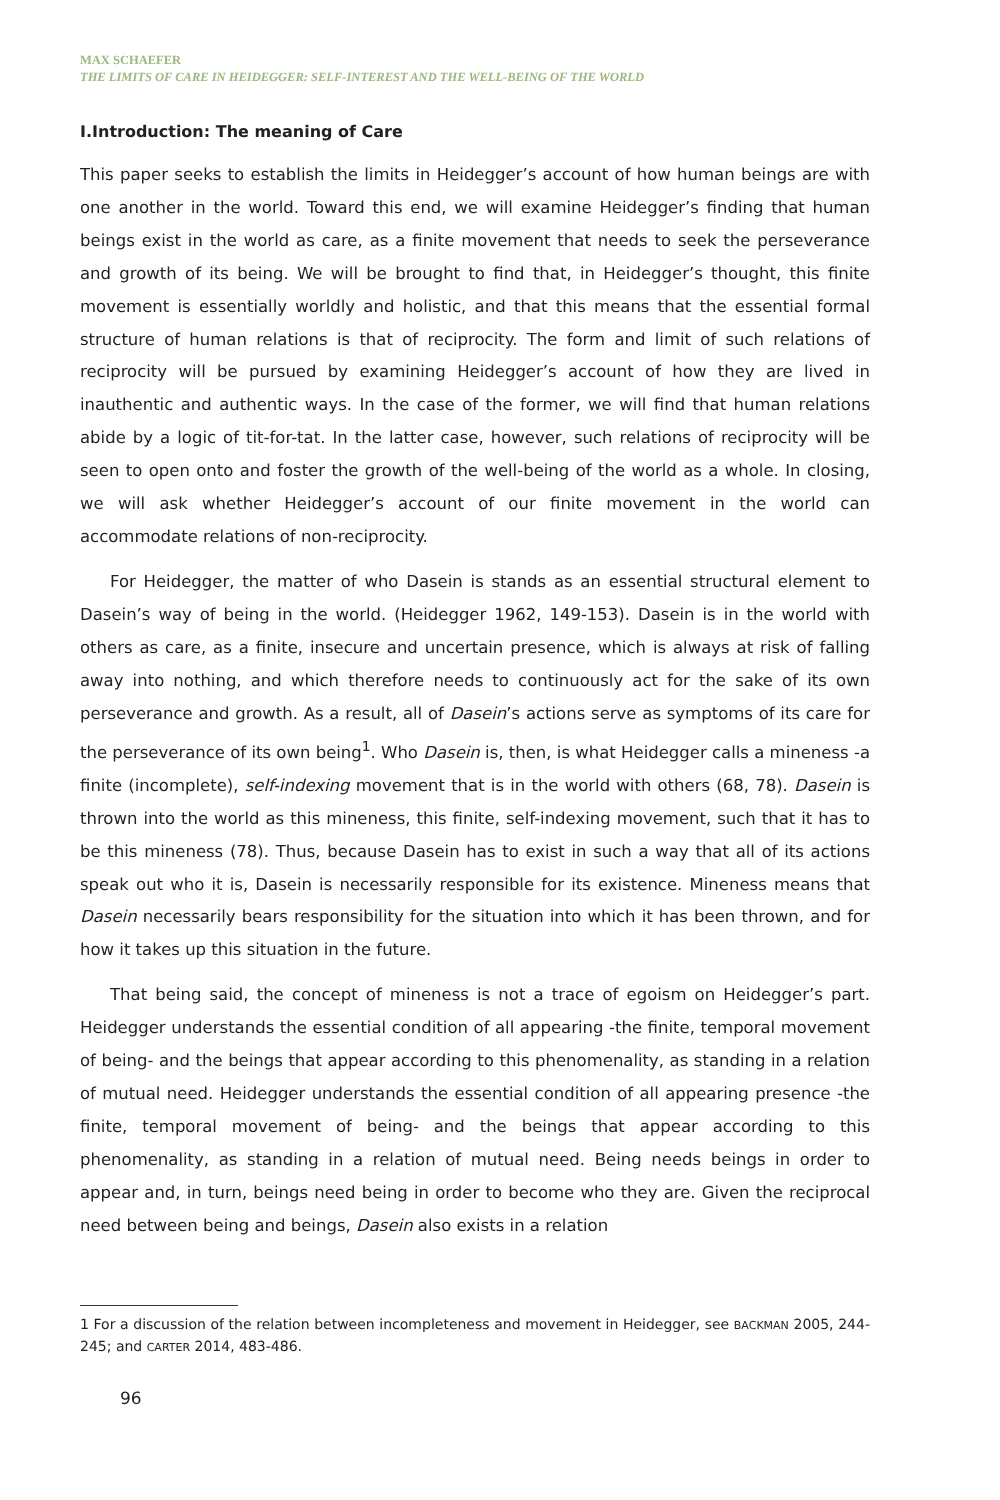MAX SCHAEFER
THE LIMITS OF CARE IN HEIDEGGER: SELF-INTEREST AND THE WELL-BEING OF THE WORLD
I.Introduction: The meaning of Care
This paper seeks to establish the limits in Heidegger’s account of how human beings are with one another in the world. Toward this end, we will examine Heidegger’s finding that human beings exist in the world as care, as a finite movement that needs to seek the perseverance and growth of its being. We will be brought to find that, in Heidegger’s thought, this finite movement is essentially worldly and holistic, and that this means that the essential formal structure of human relations is that of reciprocity. The form and limit of such relations of reciprocity will be pursued by examining Heidegger’s account of how they are lived in inauthentic and authentic ways. In the case of the former, we will find that human relations abide by a logic of tit-for-tat. In the latter case, however, such relations of reciprocity will be seen to open onto and foster the growth of the well-being of the world as a whole. In closing, we will ask whether Heidegger’s account of our finite movement in the world can accommodate relations of non-reciprocity.
For Heidegger, the matter of who Dasein is stands as an essential structural element to Dasein’s way of being in the world. (Heidegger 1962, 149-153). Dasein is in the world with others as care, as a finite, insecure and uncertain presence, which is always at risk of falling away into nothing, and which therefore needs to continuously act for the sake of its own perseverance and growth. As a result, all of Dasein’s actions serve as symptoms of its care for the perseverance of its own being<sup>1</sup>. Who Dasein is, then, is what Heidegger calls a mineness -a finite (incomplete), self-indexing movement that is in the world with others (68, 78). Dasein is thrown into the world as this mineness, this finite, self-indexing movement, such that it has to be this mineness (78). Thus, because Dasein has to exist in such a way that all of its actions speak out who it is, Dasein is necessarily responsible for its existence. Mineness means that Dasein necessarily bears responsibility for the situation into which it has been thrown, and for how it takes up this situation in the future.
That being said, the concept of mineness is not a trace of egoism on Heidegger’s part. Heidegger understands the essential condition of all appearing -the finite, temporal movement of being- and the beings that appear according to this phenomenality, as standing in a relation of mutual need. Heidegger understands the essential condition of all appearing presence -the finite, temporal movement of being- and the beings that appear according to this phenomenality, as standing in a relation of mutual need. Being needs beings in order to appear and, in turn, beings need being in order to become who they are. Given the reciprocal need between being and beings, Dasein also exists in a relation
1 For a discussion of the relation between incompleteness and movement in Heidegger, see BACKMAN 2005, 244-245; and CARTER 2014, 483-486.
96